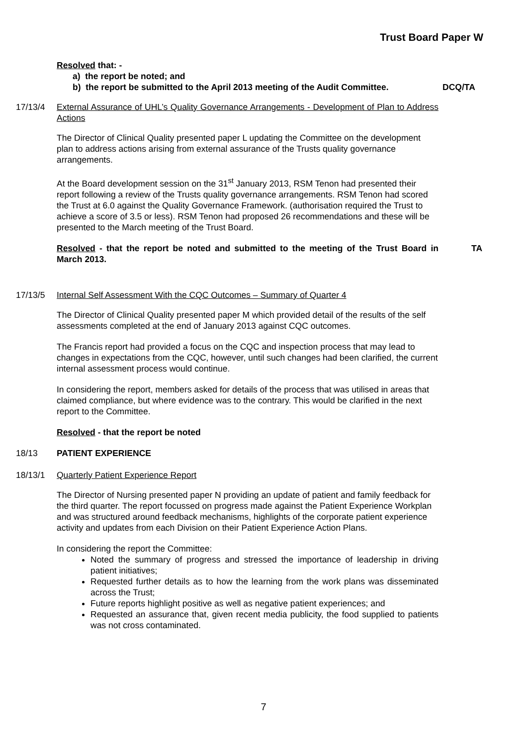Trust Board Paper W
Resolved that: -
a) the report be noted; and
b) the report be submitted to the April 2013 meeting of the Audit Committee.
DCQ/TA
17/13/4 External Assurance of UHL’s Quality Governance Arrangements - Development of Plan to Address Actions
The Director of Clinical Quality presented paper L updating the Committee on the development plan to address actions arising from external assurance of the Trusts quality governance arrangements.
At the Board development session on the 31<sup>st</sup> January 2013, RSM Tenon had presented their report following a review of the Trusts quality governance arrangements. RSM Tenon had scored the Trust at 6.0 against the Quality Governance Framework. (authorisation required the Trust to achieve a score of 3.5 or less). RSM Tenon had proposed 26 recommendations and these will be presented to the March meeting of the Trust Board.
Resolved - that the report be noted and submitted to the meeting of the Trust Board in March 2013.
TA
17/13/5 Internal Self Assessment With the CQC Outcomes – Summary of Quarter 4
The Director of Clinical Quality presented paper M which provided detail of the results of the self assessments completed at the end of January 2013 against CQC outcomes.
The Francis report had provided a focus on the CQC and inspection process that may lead to changes in expectations from the CQC, however, until such changes had been clarified, the current internal assessment process would continue.
In considering the report, members asked for details of the process that was utilised in areas that claimed compliance, but where evidence was to the contrary. This would be clarified in the next report to the Committee.
Resolved - that the report be noted
18/13 PATIENT EXPERIENCE
18/13/1 Quarterly Patient Experience Report
The Director of Nursing presented paper N providing an update of patient and family feedback for the third quarter. The report focussed on progress made against the Patient Experience Workplan and was structured around feedback mechanisms, highlights of the corporate patient experience activity and updates from each Division on their Patient Experience Action Plans.
In considering the report the Committee:
Noted the summary of progress and stressed the importance of leadership in driving patient initiatives;
Requested further details as to how the learning from the work plans was disseminated across the Trust;
Future reports highlight positive as well as negative patient experiences; and
Requested an assurance that, given recent media publicity, the food supplied to patients was not cross contaminated.
7